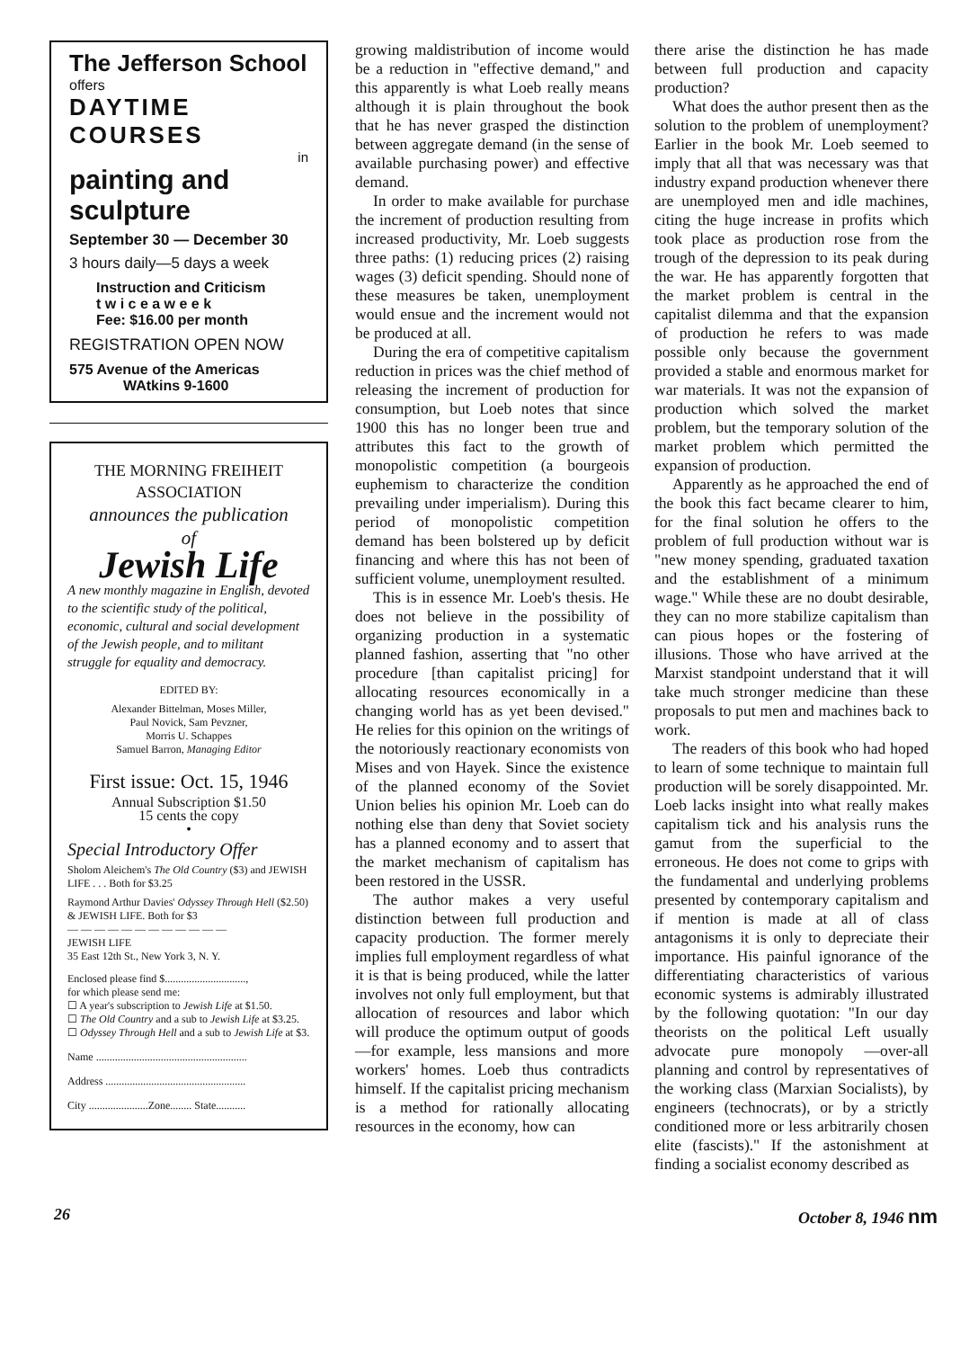The Jefferson School
offers
DAYTIME COURSES
in
painting and sculpture
September 30 — December 30
3 hours daily—5 days a week
Instruction and Criticism
t w i c e a w e e k
Fee: $16.00 per month
REGISTRATION OPEN NOW
575 Avenue of the Americas
WAtkins 9-1600
THE MORNING FREIHEIT
ASSOCIATION
announces the publication
of
Jewish Life
A new monthly magazine in English, devoted to the scientific study of the political, economic, cultural and social development of the Jewish people, and to militant struggle for equality and democracy.
EDITED BY:
Alexander Bittelman, Moses Miller,
Paul Novick, Sam Pevzner,
Morris U. Schappes
Samuel Barron, Managing Editor
First issue: Oct. 15, 1946
Annual Subscription $1.50
15 cents the copy
•
Special Introductory Offer
Sholom Aleichem's The Old Country ($3) and JEWISH LIFE . . . Both for $3.25
Raymond Arthur Davies' Odyssey Through Hell ($2.50) & JEWISH LIFE. Both for $3
— — — — — — — — — — — —
JEWISH LIFE
35 East 12th St., New York 3, N. Y.
Enclosed please find $..............................,
for which please send me:
☐ A year's subscription to Jewish Life at $1.50.
☐ The Old Country and a sub to Jewish Life at $3.25.
☐ Odyssey Through Hell and a sub to Jewish Life at $3.
Name ........................................................
Address ....................................................
City ......................Zone........ State...........
growing maldistribution of income would be a reduction in "effective demand," and this apparently is what Loeb really means although it is plain throughout the book that he has never grasped the distinction between aggregate demand (in the sense of available purchasing power) and effective demand.
In order to make available for purchase the increment of production resulting from increased productivity, Mr. Loeb suggests three paths: (1) reducing prices (2) raising wages (3) deficit spending. Should none of these measures be taken, unemployment would ensue and the increment would not be produced at all.
During the era of competitive capitalism reduction in prices was the chief method of releasing the increment of production for consumption, but Loeb notes that since 1900 this has no longer been true and attributes this fact to the growth of monopolistic competition (a bourgeois euphemism to characterize the condition prevailing under imperialism). During this period of monopolistic competition demand has been bolstered up by deficit financing and where this has not been of sufficient volume, unemployment resulted.
This is in essence Mr. Loeb's thesis. He does not believe in the possibility of organizing production in a systematic planned fashion, asserting that "no other procedure [than capitalist pricing] for allocating resources economically in a changing world has as yet been devised." He relies for this opinion on the writings of the notoriously reactionary economists von Mises and von Hayek. Since the existence of the planned economy of the Soviet Union belies his opinion Mr. Loeb can do nothing else than deny that Soviet society has a planned economy and to assert that the market mechanism of capitalism has been restored in the USSR.
The author makes a very useful distinction between full production and capacity production. The former merely implies full employment regardless of what it is that is being produced, while the latter involves not only full employment, but that allocation of resources and labor which will produce the optimum output of goods—for example, less mansions and more workers' homes. Loeb thus contradicts himself. If the capitalist pricing mechanism is a method for rationally allocating resources in the economy, how can
there arise the distinction he has made between full production and capacity production?
What does the author present then as the solution to the problem of unemployment? Earlier in the book Mr. Loeb seemed to imply that all that was necessary was that industry expand production whenever there are unemployed men and idle machines, citing the huge increase in profits which took place as production rose from the trough of the depression to its peak during the war. He has apparently forgotten that the market problem is central in the capitalist dilemma and that the expansion of production he refers to was made possible only because the government provided a stable and enormous market for war materials. It was not the expansion of production which solved the market problem, but the temporary solution of the market problem which permitted the expansion of production.
Apparently as he approached the end of the book this fact became clearer to him, for the final solution he offers to the problem of full production without war is "new money spending, graduated taxation and the establishment of a minimum wage." While these are no doubt desirable, they can no more stabilize capitalism than can pious hopes or the fostering of illusions. Those who have arrived at the Marxist standpoint understand that it will take much stronger medicine than these proposals to put men and machines back to work.
The readers of this book who had hoped to learn of some technique to maintain full production will be sorely disappointed. Mr. Loeb lacks insight into what really makes capitalism tick and his analysis runs the gamut from the superficial to the erroneous. He does not come to grips with the fundamental and underlying problems presented by contemporary capitalism and if mention is made at all of class antagonisms it is only to depreciate their importance. His painful ignorance of the differentiating characteristics of various economic systems is admirably illustrated by the following quotation: "In our day theorists on the political Left usually advocate pure monopoly —over-all planning and control by representatives of the working class (Marxian Socialists), by engineers (technocrats), or by a strictly conditioned more or less arbitrarily chosen elite (fascists)." If the astonishment at finding a socialist economy described as
26 October 8, 1946 nm